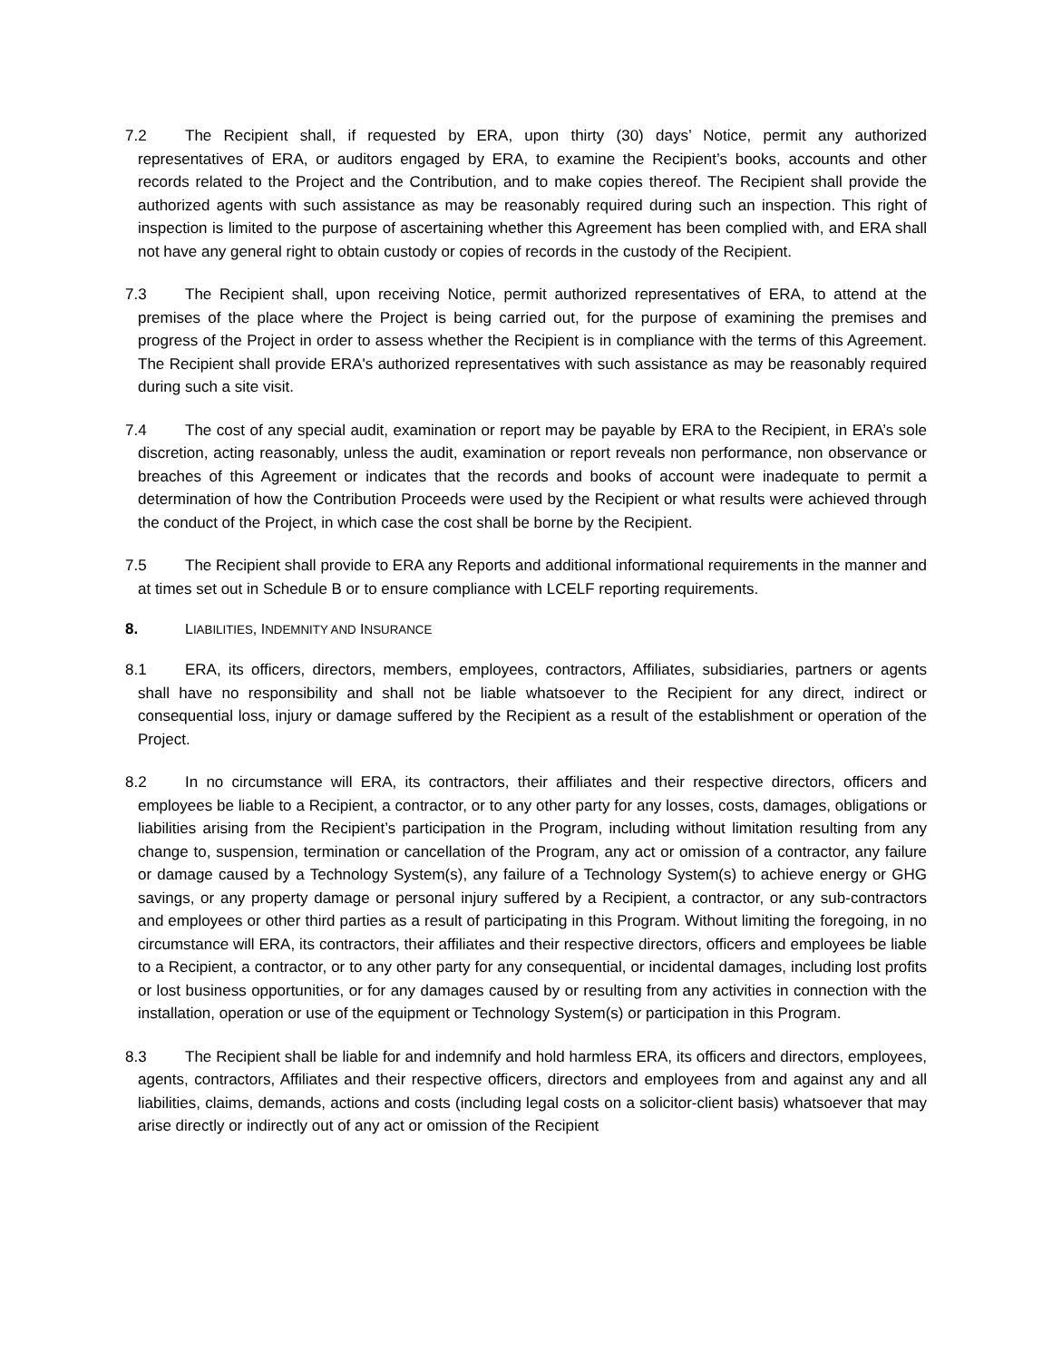7.2 The Recipient shall, if requested by ERA, upon thirty (30) days’ Notice, permit any authorized representatives of ERA, or auditors engaged by ERA, to examine the Recipient’s books, accounts and other records related to the Project and the Contribution, and to make copies thereof. The Recipient shall provide the authorized agents with such assistance as may be reasonably required during such an inspection. This right of inspection is limited to the purpose of ascertaining whether this Agreement has been complied with, and ERA shall not have any general right to obtain custody or copies of records in the custody of the Recipient.
7.3 The Recipient shall, upon receiving Notice, permit authorized representatives of ERA, to attend at the premises of the place where the Project is being carried out, for the purpose of examining the premises and progress of the Project in order to assess whether the Recipient is in compliance with the terms of this Agreement. The Recipient shall provide ERA's authorized representatives with such assistance as may be reasonably required during such a site visit.
7.4 The cost of any special audit, examination or report may be payable by ERA to the Recipient, in ERA’s sole discretion, acting reasonably, unless the audit, examination or report reveals non performance, non observance or breaches of this Agreement or indicates that the records and books of account were inadequate to permit a determination of how the Contribution Proceeds were used by the Recipient or what results were achieved through the conduct of the Project, in which case the cost shall be borne by the Recipient.
7.5 The Recipient shall provide to ERA any Reports and additional informational requirements in the manner and at times set out in Schedule B or to ensure compliance with LCELF reporting requirements.
8. LIABILITIES, INDEMNITY AND INSURANCE
8.1 ERA, its officers, directors, members, employees, contractors, Affiliates, subsidiaries, partners or agents shall have no responsibility and shall not be liable whatsoever to the Recipient for any direct, indirect or consequential loss, injury or damage suffered by the Recipient as a result of the establishment or operation of the Project.
8.2 In no circumstance will ERA, its contractors, their affiliates and their respective directors, officers and employees be liable to a Recipient, a contractor, or to any other party for any losses, costs, damages, obligations or liabilities arising from the Recipient’s participation in the Program, including without limitation resulting from any change to, suspension, termination or cancellation of the Program, any act or omission of a contractor, any failure or damage caused by a Technology System(s), any failure of a Technology System(s) to achieve energy or GHG savings, or any property damage or personal injury suffered by a Recipient, a contractor, or any sub-contractors and employees or other third parties as a result of participating in this Program. Without limiting the foregoing, in no circumstance will ERA, its contractors, their affiliates and their respective directors, officers and employees be liable to a Recipient, a contractor, or to any other party for any consequential, or incidental damages, including lost profits or lost business opportunities, or for any damages caused by or resulting from any activities in connection with the installation, operation or use of the equipment or Technology System(s) or participation in this Program.
8.3 The Recipient shall be liable for and indemnify and hold harmless ERA, its officers and directors, employees, agents, contractors, Affiliates and their respective officers, directors and employees from and against any and all liabilities, claims, demands, actions and costs (including legal costs on a solicitor-client basis) whatsoever that may arise directly or indirectly out of any act or omission of the Recipient